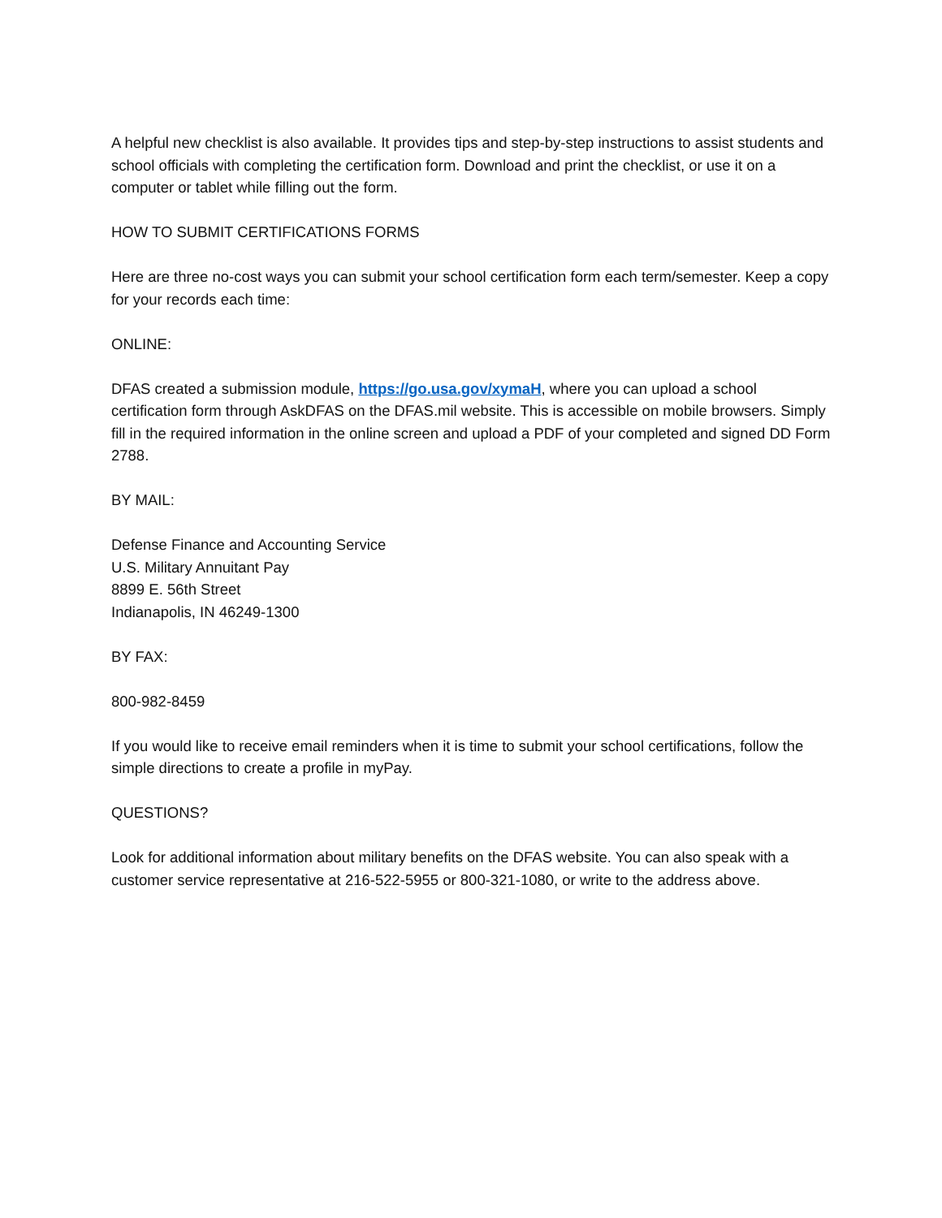A helpful new checklist is also available. It provides tips and step-by-step instructions to assist students and school officials with completing the certification form. Download and print the checklist, or use it on a computer or tablet while filling out the form.
HOW TO SUBMIT CERTIFICATIONS FORMS
Here are three no-cost ways you can submit your school certification form each term/semester. Keep a copy for your records each time:
ONLINE:
DFAS created a submission module, https://go.usa.gov/xymaH, where you can upload a school certification form through AskDFAS on the DFAS.mil website. This is accessible on mobile browsers. Simply fill in the required information in the online screen and upload a PDF of your completed and signed DD Form 2788.
BY MAIL:
Defense Finance and Accounting Service
U.S. Military Annuitant Pay
8899 E. 56th Street
Indianapolis, IN 46249-1300
BY FAX:
800-982-8459
If you would like to receive email reminders when it is time to submit your school certifications, follow the simple directions to create a profile in myPay.
QUESTIONS?
Look for additional information about military benefits on the DFAS website. You can also speak with a customer service representative at 216-522-5955 or 800-321-1080, or write to the address above.